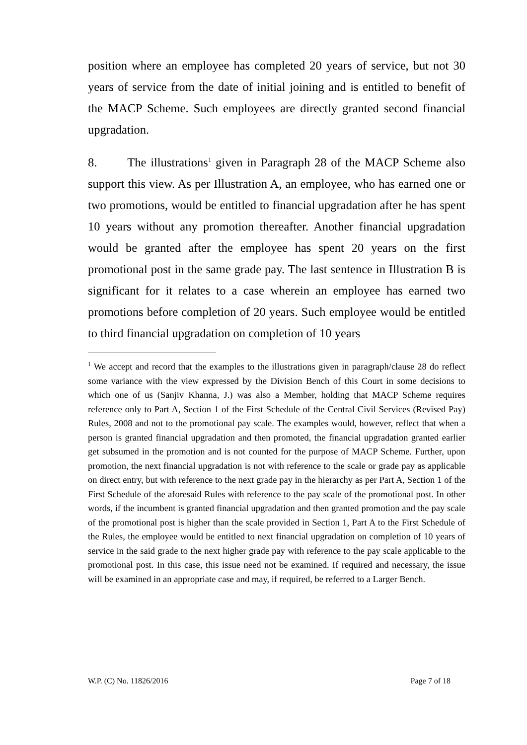position where an employee has completed 20 years of service, but not 30 years of service from the date of initial joining and is entitled to benefit of the MACP Scheme. Such employees are directly granted second financial upgradation.
8. The illustrations<sup>1</sup> given in Paragraph 28 of the MACP Scheme also support this view. As per Illustration A, an employee, who has earned one or two promotions, would be entitled to financial upgradation after he has spent 10 years without any promotion thereafter. Another financial upgradation would be granted after the employee has spent 20 years on the first promotional post in the same grade pay. The last sentence in Illustration B is significant for it relates to a case wherein an employee has earned two promotions before completion of 20 years. Such employee would be entitled to third financial upgradation on completion of 10 years
<sup>1</sup> We accept and record that the examples to the illustrations given in paragraph/clause 28 do reflect some variance with the view expressed by the Division Bench of this Court in some decisions to which one of us (Sanjiv Khanna, J.) was also a Member, holding that MACP Scheme requires reference only to Part A, Section 1 of the First Schedule of the Central Civil Services (Revised Pay) Rules, 2008 and not to the promotional pay scale. The examples would, however, reflect that when a person is granted financial upgradation and then promoted, the financial upgradation granted earlier get subsumed in the promotion and is not counted for the purpose of MACP Scheme. Further, upon promotion, the next financial upgradation is not with reference to the scale or grade pay as applicable on direct entry, but with reference to the next grade pay in the hierarchy as per Part A, Section 1 of the First Schedule of the aforesaid Rules with reference to the pay scale of the promotional post. In other words, if the incumbent is granted financial upgradation and then granted promotion and the pay scale of the promotional post is higher than the scale provided in Section 1, Part A to the First Schedule of the Rules, the employee would be entitled to next financial upgradation on completion of 10 years of service in the said grade to the next higher grade pay with reference to the pay scale applicable to the promotional post. In this case, this issue need not be examined. If required and necessary, the issue will be examined in an appropriate case and may, if required, be referred to a Larger Bench.
W.P. (C) No. 11826/2016 Page 7 of 18